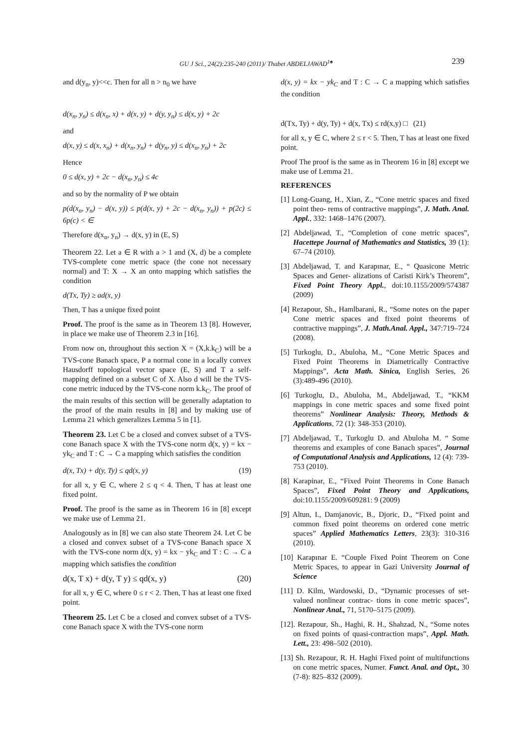GU J Sci., 24(2):235-240 (2011)/ Thabet ABDELJAWAD<sup>1♠</sup> 239
and d(y<sub>n</sub>, y)<<c. Then for all n > n<sub>0</sub> we have
d(x<sub>n</sub>, y<sub>n</sub>) ≤ d(x<sub>n</sub>, x) + d(x, y) + d(y, y<sub>n</sub>) ≤ d(x, y) + 2c
and
d(x, y) ≤ d(x, x<sub>n</sub>) + d(x<sub>n</sub>, y<sub>n</sub>) + d(y<sub>n</sub>, y) ≤ d(x<sub>n</sub>, y<sub>n</sub>) + 2c
Hence
0 ≤ d(x, y) + 2c − d(x<sub>n</sub>, y<sub>n</sub>) ≤ 4c
and so by the normality of P we obtain
p(d(x<sub>n</sub>, y<sub>n</sub>) − d(x, y)) ≤ p(d(x, y) + 2c − d(x<sub>n</sub>, y<sub>n</sub>)) + p(2c) ≤ 6p(c) < ∈
Therefore d(x<sub>n</sub>, y<sub>n</sub>) → d(x, y) in (E, S)
Theorem 22. Let a ∈ R with a > 1 and (X, d) be a complete TVS-complete cone metric space (the cone not necessary normal) and T: X → X an onto mapping which satisfies the condition
d(Tx, Ty) ≥ ad(x, y)
Then, T has a unique fixed point
Proof. The proof is the same as in Theorem 13 [8]. However, in place we make use of Theorem 2.3 in [16].
From now on, throughout this section X = (X,k.k<sub>C</sub>) will be a TVS-cone Banach space, P a normal cone in a locally convex Hausdorff topological vector space (E, S) and T a self-mapping defined on a subset C of X. Also d will be the TVS-cone metric induced by the TVS-cone norm k.k<sub>C</sub>. The proof of the main results of this section will be generally adaptation to the proof of the main results in [8] and by making use of Lemma 21 which generalizes Lemma 5 in [1].
Theorem 23. Let C be a closed and convex subset of a TVS-cone Banach space X with the TVS-cone norm d(x, y) = kx − yk<sub>C</sub> and T : C → C a mapping which satisfies the condition
d(x, Tx) + d(y, Ty) ≤ qd(x, y) (19)
for all x, y ∈ C, where 2 ≤ q < 4. Then, T has at least one fixed point.
Proof. The proof is the same as in Theorem 16 in [8] except we make use of Lemma 21.
Analogously as in [8] we can also state Theorem 24. Let C be a closed and convex subset of a TVS-cone Banach space X with the TVS-cone norm d(x, y) = kx − yk<sub>C</sub> and T : C → C a mapping which satisfies the condition
d(x, T x) + d(y, T y) ≤ qd(x, y) (20)
for all x, y ∈ C, where 0 ≤ r < 2. Then, T has at least one fixed point.
Theorem 25. Let C be a closed and convex subset of a TVS-cone Banach space X with the TVS-cone norm
d(x, y) = kx − yk<sub>C</sub> and T : C → C a mapping which satisfies the condition
d(Tx, Ty) + d(y, Ty) + d(x, Tx) ≤ rd(x,y) □ (21)
for all x, y ∈ C, where 2 ≤ r < 5. Then, T has at least one fixed point.
Proof The proof is the same as in Theorem 16 in [8] except we make use of Lemma 21.
REFERENCES
[1] Long-Guang, H., Xian, Z., “Cone metric spaces and fixed point theo- rems of contractive mappings”, J. Math. Anal. Appl., 332: 1468–1476 (2007).
[2] Abdeljawad, T., “Completion of cone metric spaces”, Hacettepe Journal of Mathematics and Statistics, 39 (1): 67–74 (2010).
[3] Abdeljawad, T. and Karapınar, E., “ Quasicone Metric Spaces and Gener- alizations of Caristi Kirk’s Theorem”, Fixed Point Theory Appl., doi:10.1155/2009/574387 (2009)
[4] Rezapour, Sh., Hamlbarani, R., “Some notes on the paper Cone metric spaces and fixed point theorems of contractive mappings”, J. Math.Anal. Appl., 347:719–724 (2008).
[5] Turkoglu, D., Abuloha, M., “Cone Metric Spaces and Fixed Point Theorems in Diametrically Contractive Mappings”, Acta Math. Sinica, English Series, 26 (3):489-496 (2010).
[6] Turkoglu, D., Abuloha, M., Abdeljawad, T., “KKM mappings in cone metric spaces and some fixed point theorems” Nonlinear Analysis: Theory, Methods & Applications, 72 (1): 348-353 (2010).
[7] Abdeljawad, T., Turkoglu D. and Abuloha M. “ Some theorems and examples of cone Banach spaces”, Journal of Computational Analysis and Applications, 12 (4): 739-753 (2010).
[8] Karapinar, E., “Fixed Point Theorems in Cone Banach Spaces”, Fixed Point Theory and Applications, doi:10.1155/2009/609281: 9 (2009)
[9] Altun, I., Damjanovic, B., Djoric, D., “Fixed point and common fixed point theorems on ordered cone metric spaces” Applied Mathematics Letters, 23(3): 310-316 (2010).
[10] Karapınar E. “Couple Fixed Point Theorem on Cone Metric Spaces, to appear in Gazi University Journal of Science
[11] D. Kilm, Wardowski, D., “Dynamic processes of set-valued nonlinear contrac- tions in cone metric spaces”, Nonlinear Anal., 71, 5170–5175 (2009).
[12]. Rezapour, Sh., Haghi, R. H., Shahzad, N., “Some notes on fixed points of quasi-contraction maps”, Appl. Math. Lett., 23: 498–502 (2010).
[13] Sh. Rezapour, R. H. Haghi Fixed point of multifunctions on cone metric spaces, Numer. Funct. Anal. and Opt., 30 (7-8): 825–832 (2009).